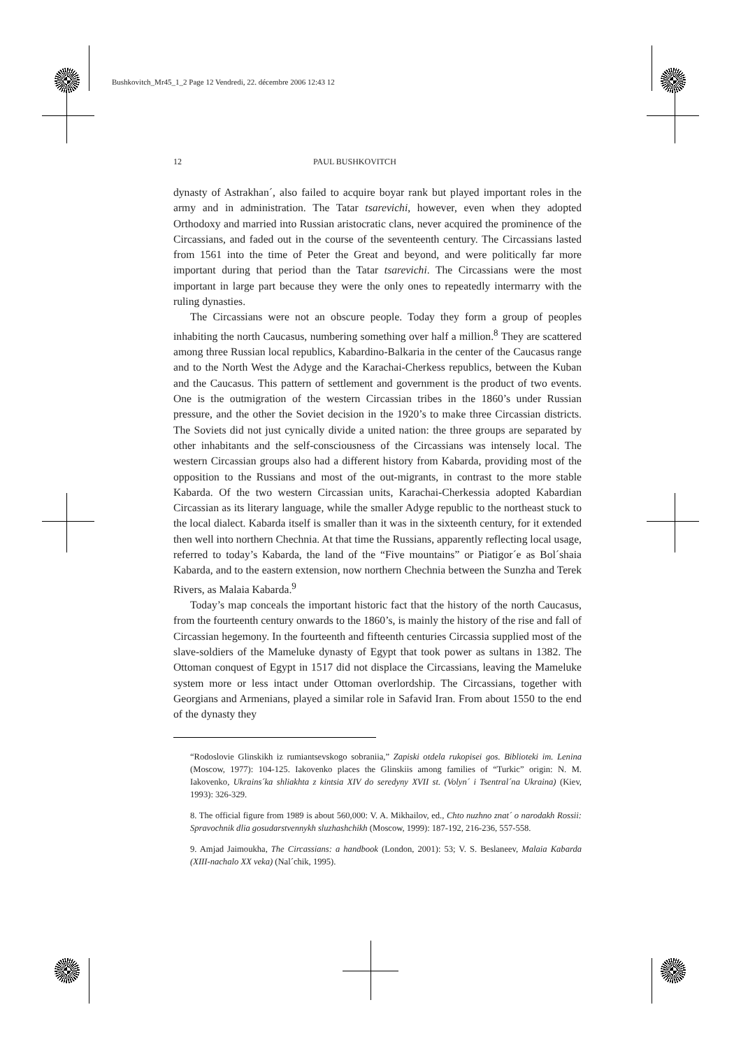Bushkovitch_Mr45_1_2 Page 12 Vendredi, 22. décembre 2006 12:43 12
12 PAUL BUSHKOVITCH
dynasty of Astrakhan´, also failed to acquire boyar rank but played important roles in the army and in administration. The Tatar tsarevichi, however, even when they adopted Orthodoxy and married into Russian aristocratic clans, never acquired the prominence of the Circassians, and faded out in the course of the seventeenth century. The Circassians lasted from 1561 into the time of Peter the Great and beyond, and were politically far more important during that period than the Tatar tsarevichi. The Circassians were the most important in large part because they were the only ones to repeatedly intermarry with the ruling dynasties.
The Circassians were not an obscure people. Today they form a group of peoples inhabiting the north Caucasus, numbering something over half a million.<sup>8</sup> They are scattered among three Russian local republics, Kabardino-Balkaria in the center of the Caucasus range and to the North West the Adyge and the Karachai-Cherkess republics, between the Kuban and the Caucasus. This pattern of settlement and government is the product of two events. One is the outmigration of the western Circassian tribes in the 1860’s under Russian pressure, and the other the Soviet decision in the 1920’s to make three Circassian districts. The Soviets did not just cynically divide a united nation: the three groups are separated by other inhabitants and the self-consciousness of the Circassians was intensely local. The western Circassian groups also had a different history from Kabarda, providing most of the opposition to the Russians and most of the out-migrants, in contrast to the more stable Kabarda. Of the two western Circassian units, Karachai-Cherkessia adopted Kabardian Circassian as its literary language, while the smaller Adyge republic to the northeast stuck to the local dialect. Kabarda itself is smaller than it was in the sixteenth century, for it extended then well into northern Chechnia. At that time the Russians, apparently reflecting local usage, referred to today’s Kabarda, the land of the “Five mountains” or Piatigor´e as Bol´shaia Kabarda, and to the eastern extension, now northern Chechnia between the Sunzha and Terek Rivers, as Malaia Kabarda.<sup>9</sup>
Today’s map conceals the important historic fact that the history of the north Caucasus, from the fourteenth century onwards to the 1860’s, is mainly the history of the rise and fall of Circassian hegemony. In the fourteenth and fifteenth centuries Circassia supplied most of the slave-soldiers of the Mameluke dynasty of Egypt that took power as sultans in 1382. The Ottoman conquest of Egypt in 1517 did not displace the Circassians, leaving the Mameluke system more or less intact under Ottoman overlordship. The Circassians, together with Georgians and Armenians, played a similar role in Safavid Iran. From about 1550 to the end of the dynasty they
“Rodoslovie Glinskikh iz rumiantsevskogo sobraniia,” Zapiski otdela rukopisei gos. Biblioteki im. Lenina (Moscow, 1977): 104-125. Iakovenko places the Glinskiis among families of “Turkic” origin: N. M. Iakovenko, Ukrains´ka shliakhta z kintsia XIV do seredyny XVII st. (Volyn´ i Tsentral´na Ukraina) (Kiev, 1993): 326-329.
8. The official figure from 1989 is about 560,000: V. A. Mikhailov, ed., Chto nuzhno znat´ o narodakh Rossii: Spravochnik dlia gosudarstvennykh sluzhashchikh (Moscow, 1999): 187-192, 216-236, 557-558.
9. Amjad Jaimoukha, The Circassians: a handbook (London, 2001): 53; V. S. Beslaneev, Malaia Kabarda (XIII-nachalo XX veka) (Nal´chik, 1995).